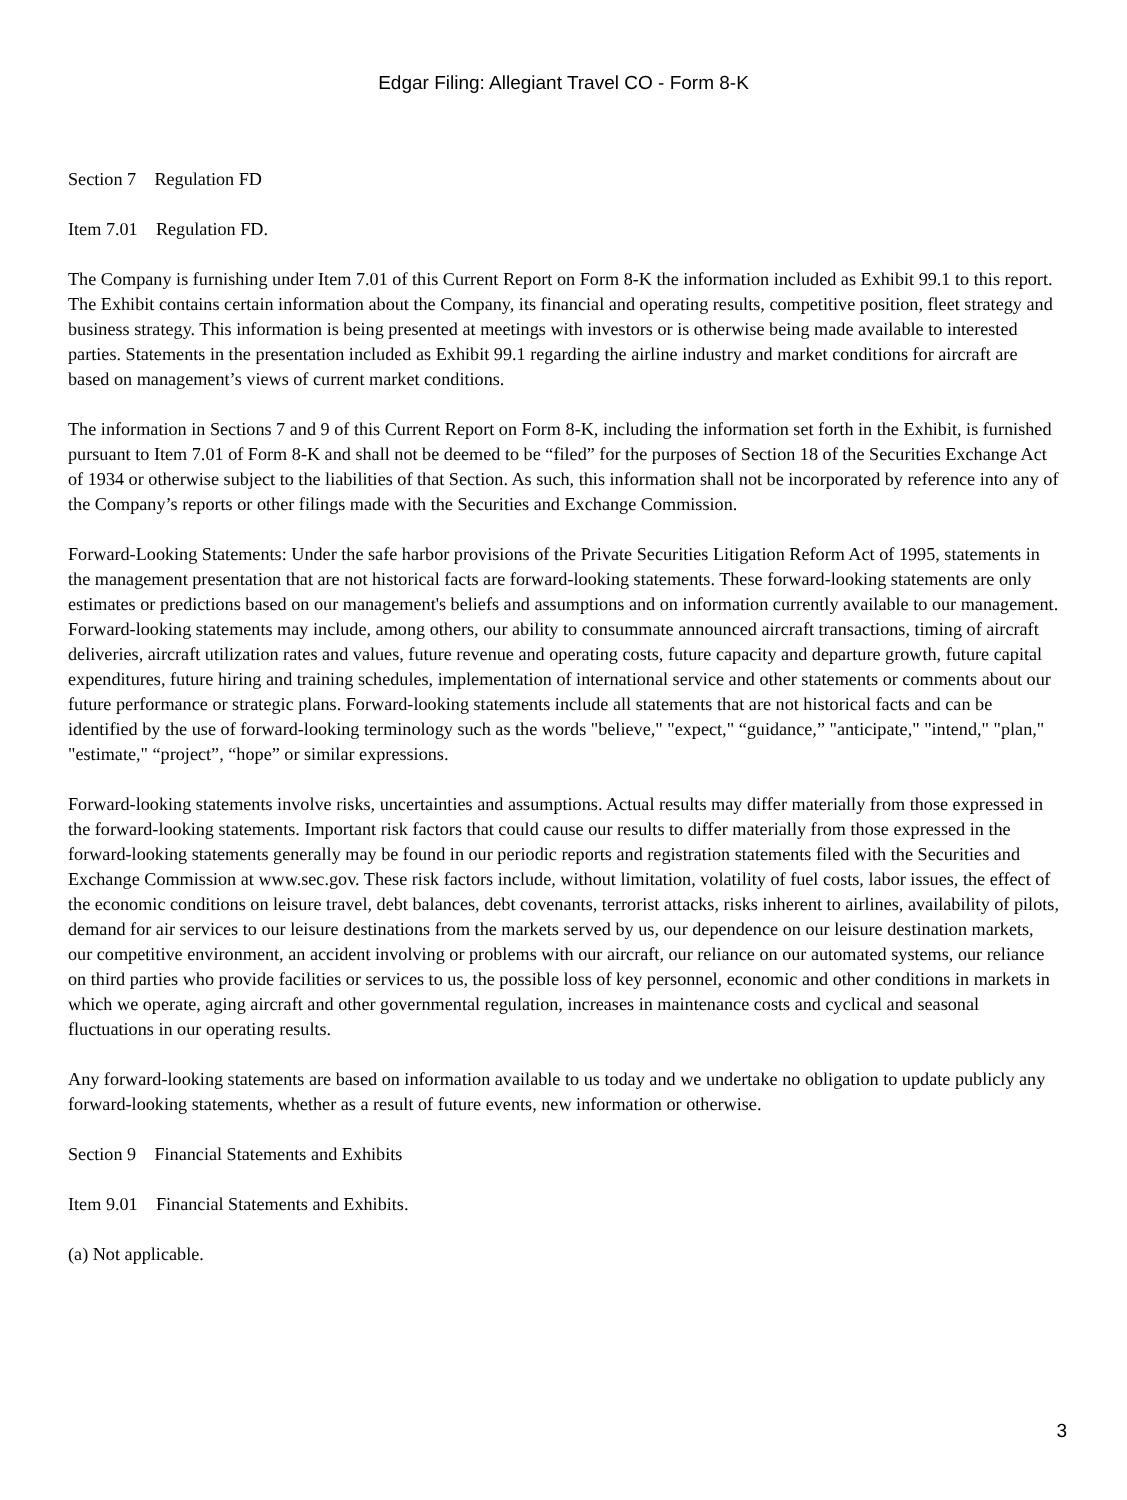Edgar Filing: Allegiant Travel CO - Form 8-K
Section 7 Regulation FD
Item 7.01 Regulation FD.
The Company is furnishing under Item 7.01 of this Current Report on Form 8-K the information included as Exhibit 99.1 to this report. The Exhibit contains certain information about the Company, its financial and operating results, competitive position, fleet strategy and business strategy. This information is being presented at meetings with investors or is otherwise being made available to interested parties. Statements in the presentation included as Exhibit 99.1 regarding the airline industry and market conditions for aircraft are based on management’s views of current market conditions.
The information in Sections 7 and 9 of this Current Report on Form 8-K, including the information set forth in the Exhibit, is furnished pursuant to Item 7.01 of Form 8-K and shall not be deemed to be “filed” for the purposes of Section 18 of the Securities Exchange Act of 1934 or otherwise subject to the liabilities of that Section. As such, this information shall not be incorporated by reference into any of the Company’s reports or other filings made with the Securities and Exchange Commission.
Forward-Looking Statements: Under the safe harbor provisions of the Private Securities Litigation Reform Act of 1995, statements in the management presentation that are not historical facts are forward-looking statements. These forward-looking statements are only estimates or predictions based on our management's beliefs and assumptions and on information currently available to our management. Forward-looking statements may include, among others, our ability to consummate announced aircraft transactions, timing of aircraft deliveries, aircraft utilization rates and values, future revenue and operating costs, future capacity and departure growth, future capital expenditures, future hiring and training schedules, implementation of international service and other statements or comments about our future performance or strategic plans. Forward-looking statements include all statements that are not historical facts and can be identified by the use of forward-looking terminology such as the words "believe," "expect," “guidance,” "anticipate," "intend," "plan," "estimate," “project”, “hope” or similar expressions.
Forward-looking statements involve risks, uncertainties and assumptions. Actual results may differ materially from those expressed in the forward-looking statements. Important risk factors that could cause our results to differ materially from those expressed in the forward-looking statements generally may be found in our periodic reports and registration statements filed with the Securities and Exchange Commission at www.sec.gov. These risk factors include, without limitation, volatility of fuel costs, labor issues, the effect of the economic conditions on leisure travel, debt balances, debt covenants, terrorist attacks, risks inherent to airlines, availability of pilots, demand for air services to our leisure destinations from the markets served by us, our dependence on our leisure destination markets, our competitive environment, an accident involving or problems with our aircraft, our reliance on our automated systems, our reliance on third parties who provide facilities or services to us, the possible loss of key personnel, economic and other conditions in markets in which we operate, aging aircraft and other governmental regulation, increases in maintenance costs and cyclical and seasonal fluctuations in our operating results.
Any forward-looking statements are based on information available to us today and we undertake no obligation to update publicly any forward-looking statements, whether as a result of future events, new information or otherwise.
Section 9 Financial Statements and Exhibits
Item 9.01 Financial Statements and Exhibits.
(a) Not applicable.
3